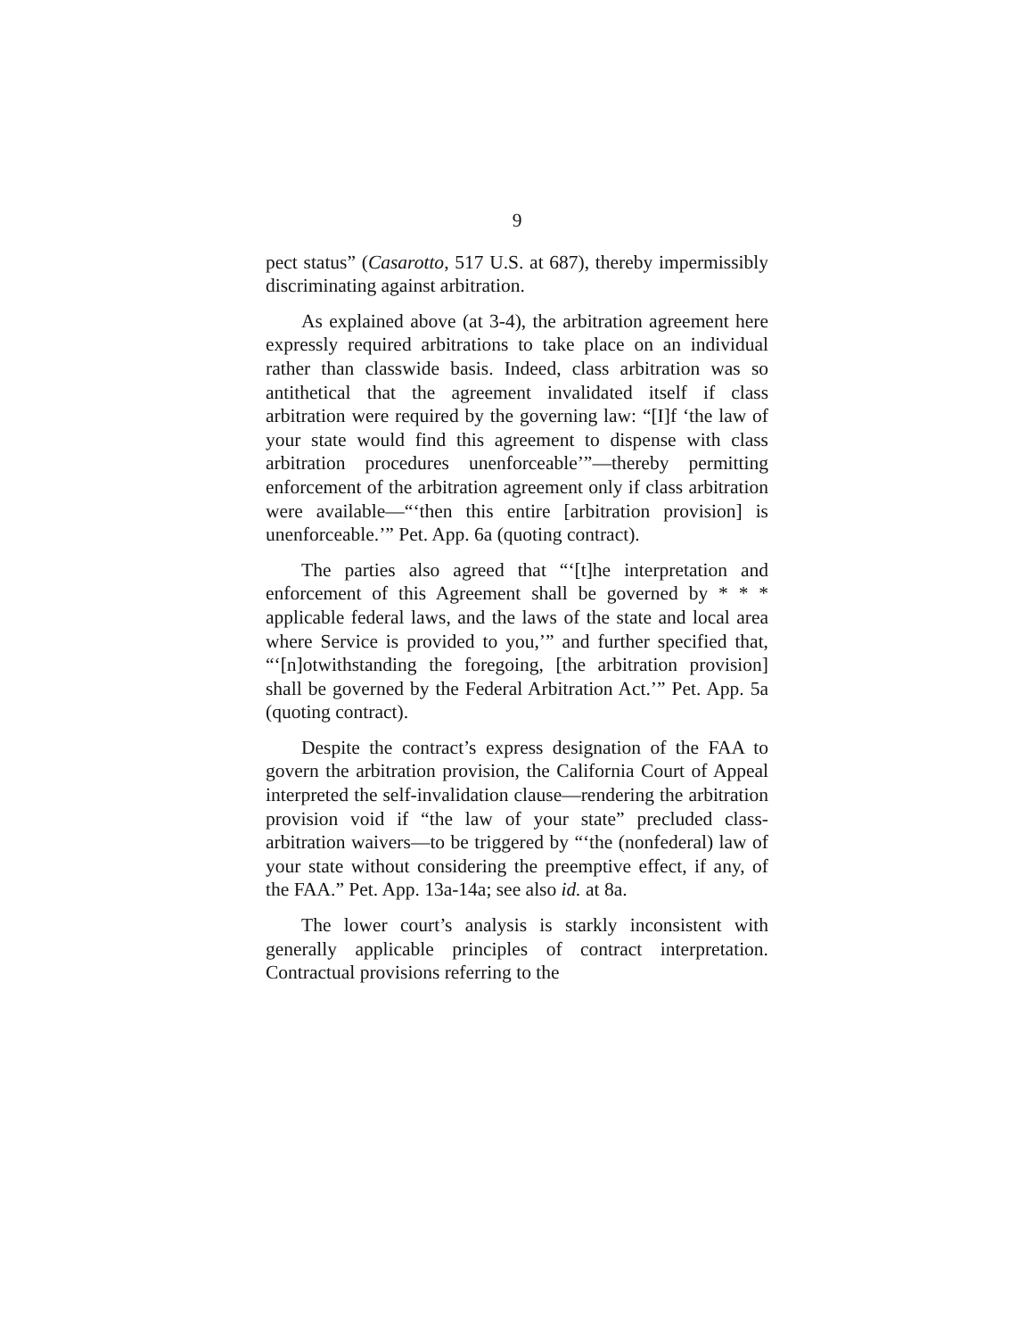9
pect status” (Casarotto, 517 U.S. at 687), thereby impermissibly discriminating against arbitration.
As explained above (at 3-4), the arbitration agreement here expressly required arbitrations to take place on an individual rather than classwide basis. Indeed, class arbitration was so antithetical that the agreement invalidated itself if class arbitration were required by the governing law: “[I]f ‘the law of your state would find this agreement to dispense with class arbitration procedures unenforceable’”—thereby permitting enforcement of the arbitration agreement only if class arbitration were available—“‘then this entire [arbitration provision] is unenforceable.’” Pet. App. 6a (quoting contract).
The parties also agreed that “‘[t]he interpretation and enforcement of this Agreement shall be governed by * * * applicable federal laws, and the laws of the state and local area where Service is provided to you,’” and further specified that, “‘[n]otwithstanding the foregoing, [the arbitration provision] shall be governed by the Federal Arbitration Act.’” Pet. App. 5a (quoting contract).
Despite the contract’s express designation of the FAA to govern the arbitration provision, the California Court of Appeal interpreted the self-invalidation clause—rendering the arbitration provision void if “the law of your state” precluded class-arbitration waivers—to be triggered by “‘the (nonfederal) law of your state without considering the preemptive effect, if any, of the FAA.” Pet. App. 13a-14a; see also id. at 8a.
The lower court’s analysis is starkly inconsistent with generally applicable principles of contract interpretation. Contractual provisions referring to the